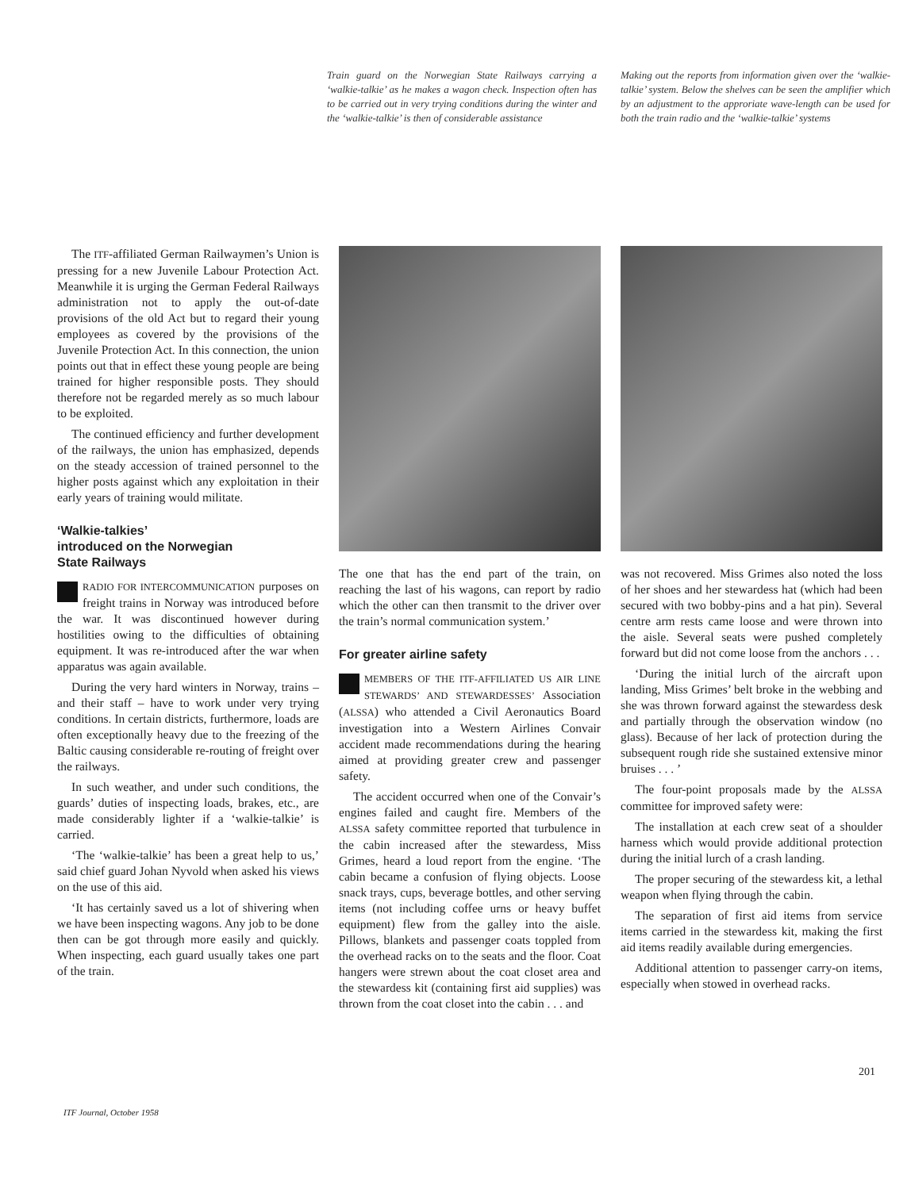Train guard on the Norwegian State Railways carrying a ‘walkie-talkie’ as he makes a wagon check. Inspection often has to be carried out in very trying conditions during the winter and the ‘walkie-talkie’ is then of considerable assistance
Making out the reports from information given over the ‘walkie-talkie’ system. Below the shelves can be seen the amplifier which by an adjustment to the approriate wave-length can be used for both the train radio and the ‘walkie-talkie’ systems
The ITF-affiliated German Railwaymen’s Union is pressing for a new Juvenile Labour Protection Act. Meanwhile it is urging the German Federal Railways administration not to apply the out-of-date provisions of the old Act but to regard their young employees as covered by the provisions of the Juvenile Protection Act. In this connection, the union points out that in effect these young people are being trained for higher responsible posts. They should therefore not be regarded merely as so much labour to be exploited.
The continued efficiency and further development of the railways, the union has emphasized, depends on the steady accession of trained personnel to the higher posts against which any exploitation in their early years of training would militate.
‘Walkie-talkies’
introduced on the Norwegian
State Railways
RADIO FOR INTERCOMMUNICATION purposes on freight trains in Norway was introduced before the war. It was discontinued however during hostilities owing to the difficulties of obtaining equipment. It was re-introduced after the war when apparatus was again available.
During the very hard winters in Norway, trains – and their staff – have to work under very trying conditions. In certain districts, furthermore, loads are often exceptionally heavy due to the freezing of the Baltic causing considerable re-routing of freight over the railways.
In such weather, and under such conditions, the guards’ duties of inspecting loads, brakes, etc., are made considerably lighter if a ‘walkie-talkie’ is carried.
‘The ‘walkie-talkie’ has been a great help to us,’ said chief guard Johan Nyvold when asked his views on the use of this aid.
‘It has certainly saved us a lot of shivering when we have been inspecting wagons. Any job to be done then can be got through more easily and quickly. When inspecting, each guard usually takes one part of the train.
The one that has the end part of the train, on reaching the last of his wagons, can report by radio which the other can then transmit to the driver over the train’s normal communication system.’
For greater airline safety
MEMBERS OF THE ITF-AFFILIATED US AIR LINE STEWARDS’ AND STEWARDESSES’ Association (ALSSA) who attended a Civil Aeronautics Board investigation into a Western Airlines Convair accident made recommendations during the hearing aimed at providing greater crew and passenger safety.
The accident occurred when one of the Convair’s engines failed and caught fire. Members of the ALSSA safety committee reported that turbulence in the cabin increased after the stewardess, Miss Grimes, heard a loud report from the engine. ‘The cabin became a confusion of flying objects. Loose snack trays, cups, beverage bottles, and other serving items (not including coffee urns or heavy buffet equipment) flew from the galley into the aisle. Pillows, blankets and passenger coats toppled from the overhead racks on to the seats and the floor. Coat hangers were strewn about the coat closet area and the stewardess kit (containing first aid supplies) was thrown from the coat closet into the cabin . . . and
was not recovered. Miss Grimes also noted the loss of her shoes and her stewardess hat (which had been secured with two bobby-pins and a hat pin). Several centre arm rests came loose and were thrown into the aisle. Several seats were pushed completely forward but did not come loose from the anchors . . .
‘During the initial lurch of the aircraft upon landing, Miss Grimes’ belt broke in the webbing and she was thrown forward against the stewardess desk and partially through the observation window (no glass). Because of her lack of protection during the subsequent rough ride she sustained extensive minor bruises . . . ’
The four-point proposals made by the ALSSA committee for improved safety were:
The installation at each crew seat of a shoulder harness which would provide additional protection during the initial lurch of a crash landing.
The proper securing of the stewardess kit, a lethal weapon when flying through the cabin.
The separation of first aid items from service items carried in the stewardess kit, making the first aid items readily available during emergencies.
Additional attention to passenger carry-on items, especially when stowed in overhead racks.
201
ITF Journal, October 1958